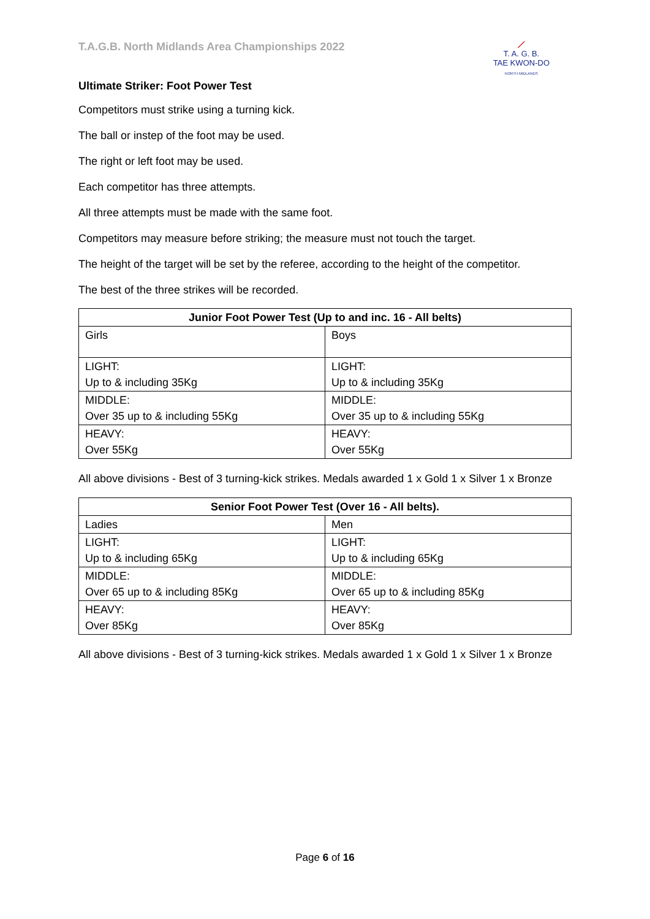T.A.G.B. North Midlands Area Championships 2022
⟋
T. A. G. B.
TAE KWON-DO
NORTH MIDLANDS
Ultimate Striker: Foot Power Test
Competitors must strike using a turning kick.
The ball or instep of the foot may be used.
The right or left foot may be used.
Each competitor has three attempts.
All three attempts must be made with the same foot.
Competitors may measure before striking; the measure must not touch the target.
The height of the target will be set by the referee, according to the height of the competitor.
The best of the three strikes will be recorded.
| Junior Foot Power Test (Up to and inc. 16 - All belts) | |
| --- | --- |
| Girls | Boys |
| LIGHT: Up to & including 35Kg | LIGHT: Up to & including 35Kg |
| MIDDLE: Over 35 up to & including 55Kg | MIDDLE: Over 35 up to & including 55Kg |
| HEAVY: Over 55Kg | HEAVY: Over 55Kg |
All above divisions - Best of 3 turning-kick strikes. Medals awarded 1 x Gold 1 x Silver 1 x Bronze
| Senior Foot Power Test (Over 16 - All belts). | |
| --- | --- |
| Ladies | Men |
| LIGHT: Up to & including 65Kg | LIGHT: Up to & including 65Kg |
| MIDDLE: Over 65 up to & including 85Kg | MIDDLE: Over 65 up to & including 85Kg |
| HEAVY: Over 85Kg | HEAVY: Over 85Kg |
All above divisions - Best of 3 turning-kick strikes. Medals awarded 1 x Gold 1 x Silver 1 x Bronze
Page 6 of 16